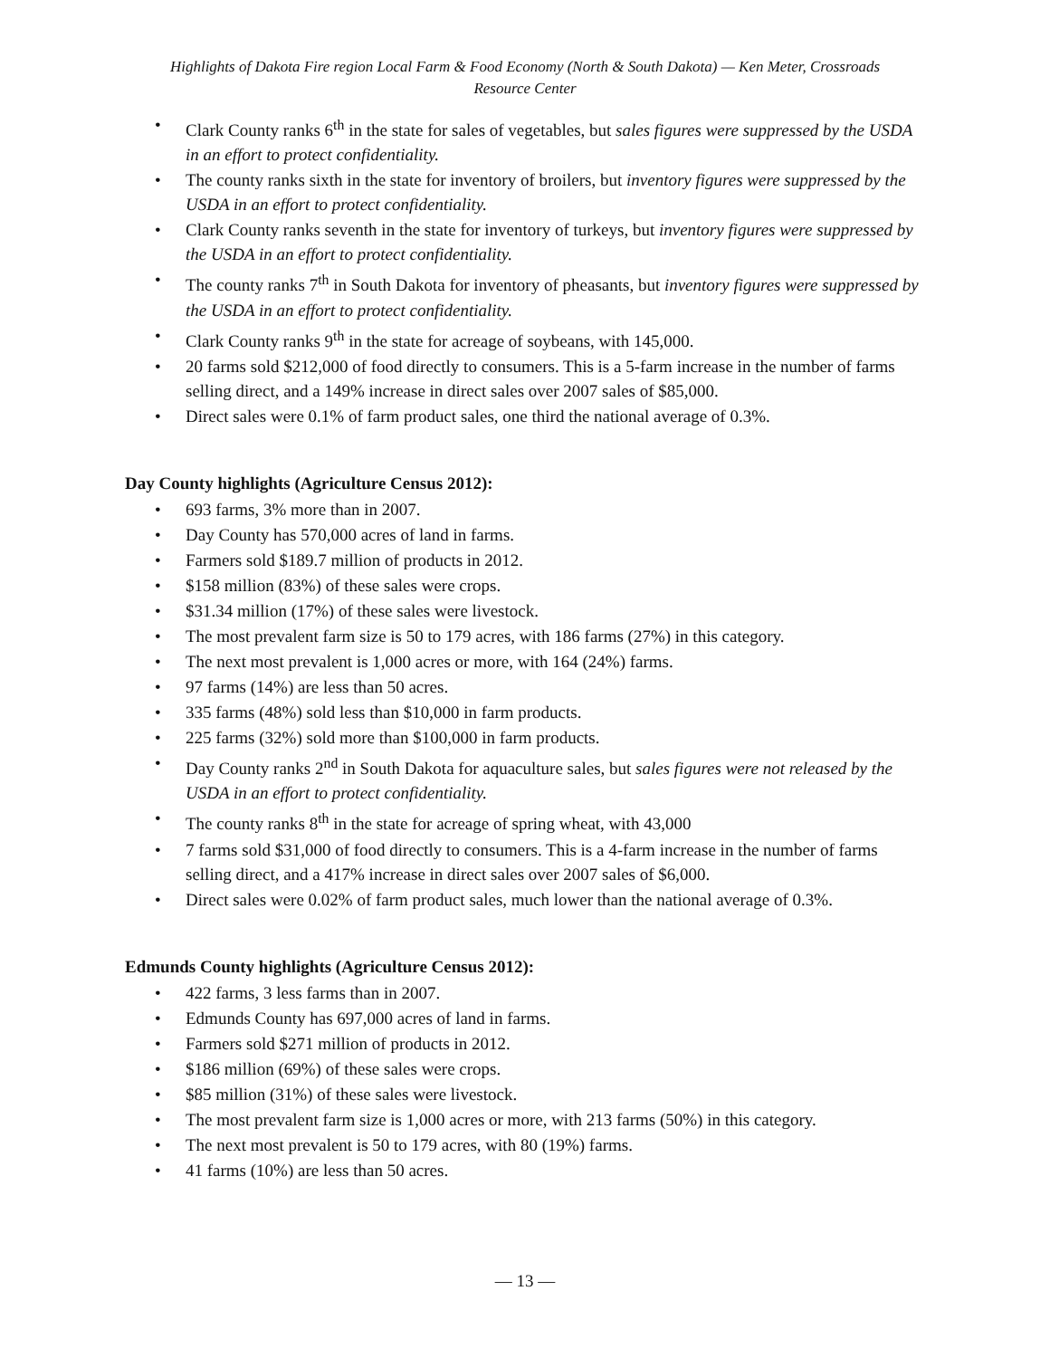Highlights of Dakota Fire region Local Farm & Food Economy (North & South Dakota) — Ken Meter, Crossroads
Resource Center
Clark County ranks 6<sup>th</sup> in the state for sales of vegetables, but sales figures were suppressed by the USDA in an effort to protect confidentiality.
The county ranks sixth in the state for inventory of broilers, but inventory figures were suppressed by the USDA in an effort to protect confidentiality.
Clark County ranks seventh in the state for inventory of turkeys, but inventory figures were suppressed by the USDA in an effort to protect confidentiality.
The county ranks 7<sup>th</sup> in South Dakota for inventory of pheasants, but inventory figures were suppressed by the USDA in an effort to protect confidentiality.
Clark County ranks 9<sup>th</sup> in the state for acreage of soybeans, with 145,000.
20 farms sold $212,000 of food directly to consumers. This is a 5-farm increase in the number of farms selling direct, and a 149% increase in direct sales over 2007 sales of $85,000.
Direct sales were 0.1% of farm product sales, one third the national average of 0.3%.
Day County highlights (Agriculture Census 2012):
693 farms, 3% more than in 2007.
Day County has 570,000 acres of land in farms.
Farmers sold $189.7 million of products in 2012.
$158 million (83%) of these sales were crops.
$31.34 million (17%) of these sales were livestock.
The most prevalent farm size is 50 to 179 acres, with 186 farms (27%) in this category.
The next most prevalent is 1,000 acres or more, with 164 (24%) farms.
97 farms (14%) are less than 50 acres.
335 farms (48%) sold less than $10,000 in farm products.
225 farms (32%) sold more than $100,000 in farm products.
Day County ranks 2<sup>nd</sup> in South Dakota for aquaculture sales, but sales figures were not released by the USDA in an effort to protect confidentiality.
The county ranks 8<sup>th</sup> in the state for acreage of spring wheat, with 43,000
7 farms sold $31,000 of food directly to consumers. This is a 4-farm increase in the number of farms selling direct, and a 417% increase in direct sales over 2007 sales of $6,000.
Direct sales were 0.02% of farm product sales, much lower than the national average of 0.3%.
Edmunds County highlights (Agriculture Census 2012):
422 farms, 3 less farms than in 2007.
Edmunds County has 697,000 acres of land in farms.
Farmers sold $271 million of products in 2012.
$186 million (69%) of these sales were crops.
$85 million (31%) of these sales were livestock.
The most prevalent farm size is 1,000 acres or more, with 213 farms (50%) in this category.
The next most prevalent is 50 to 179 acres, with 80 (19%) farms.
41 farms (10%) are less than 50 acres.
— 13 —